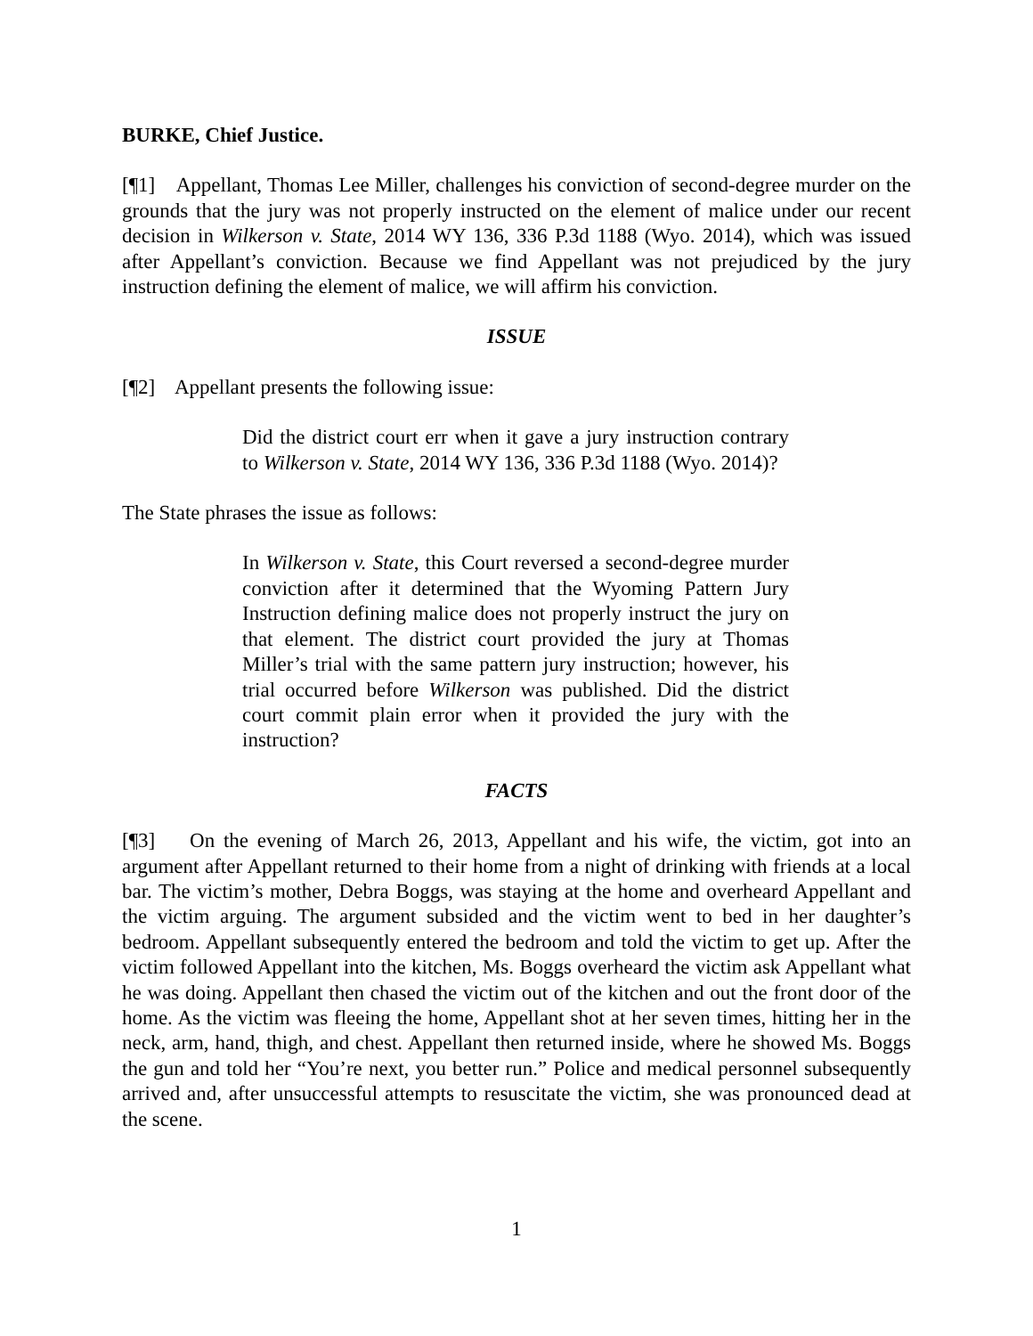BURKE, Chief Justice.
[¶1] Appellant, Thomas Lee Miller, challenges his conviction of second-degree murder on the grounds that the jury was not properly instructed on the element of malice under our recent decision in Wilkerson v. State, 2014 WY 136, 336 P.3d 1188 (Wyo. 2014), which was issued after Appellant’s conviction. Because we find Appellant was not prejudiced by the jury instruction defining the element of malice, we will affirm his conviction.
ISSUE
[¶2] Appellant presents the following issue:
Did the district court err when it gave a jury instruction contrary to Wilkerson v. State, 2014 WY 136, 336 P.3d 1188 (Wyo. 2014)?
The State phrases the issue as follows:
In Wilkerson v. State, this Court reversed a second-degree murder conviction after it determined that the Wyoming Pattern Jury Instruction defining malice does not properly instruct the jury on that element. The district court provided the jury at Thomas Miller’s trial with the same pattern jury instruction; however, his trial occurred before Wilkerson was published. Did the district court commit plain error when it provided the jury with the instruction?
FACTS
[¶3] On the evening of March 26, 2013, Appellant and his wife, the victim, got into an argument after Appellant returned to their home from a night of drinking with friends at a local bar. The victim’s mother, Debra Boggs, was staying at the home and overheard Appellant and the victim arguing. The argument subsided and the victim went to bed in her daughter’s bedroom. Appellant subsequently entered the bedroom and told the victim to get up. After the victim followed Appellant into the kitchen, Ms. Boggs overheard the victim ask Appellant what he was doing. Appellant then chased the victim out of the kitchen and out the front door of the home. As the victim was fleeing the home, Appellant shot at her seven times, hitting her in the neck, arm, hand, thigh, and chest. Appellant then returned inside, where he showed Ms. Boggs the gun and told her “You’re next, you better run.” Police and medical personnel subsequently arrived and, after unsuccessful attempts to resuscitate the victim, she was pronounced dead at the scene.
1